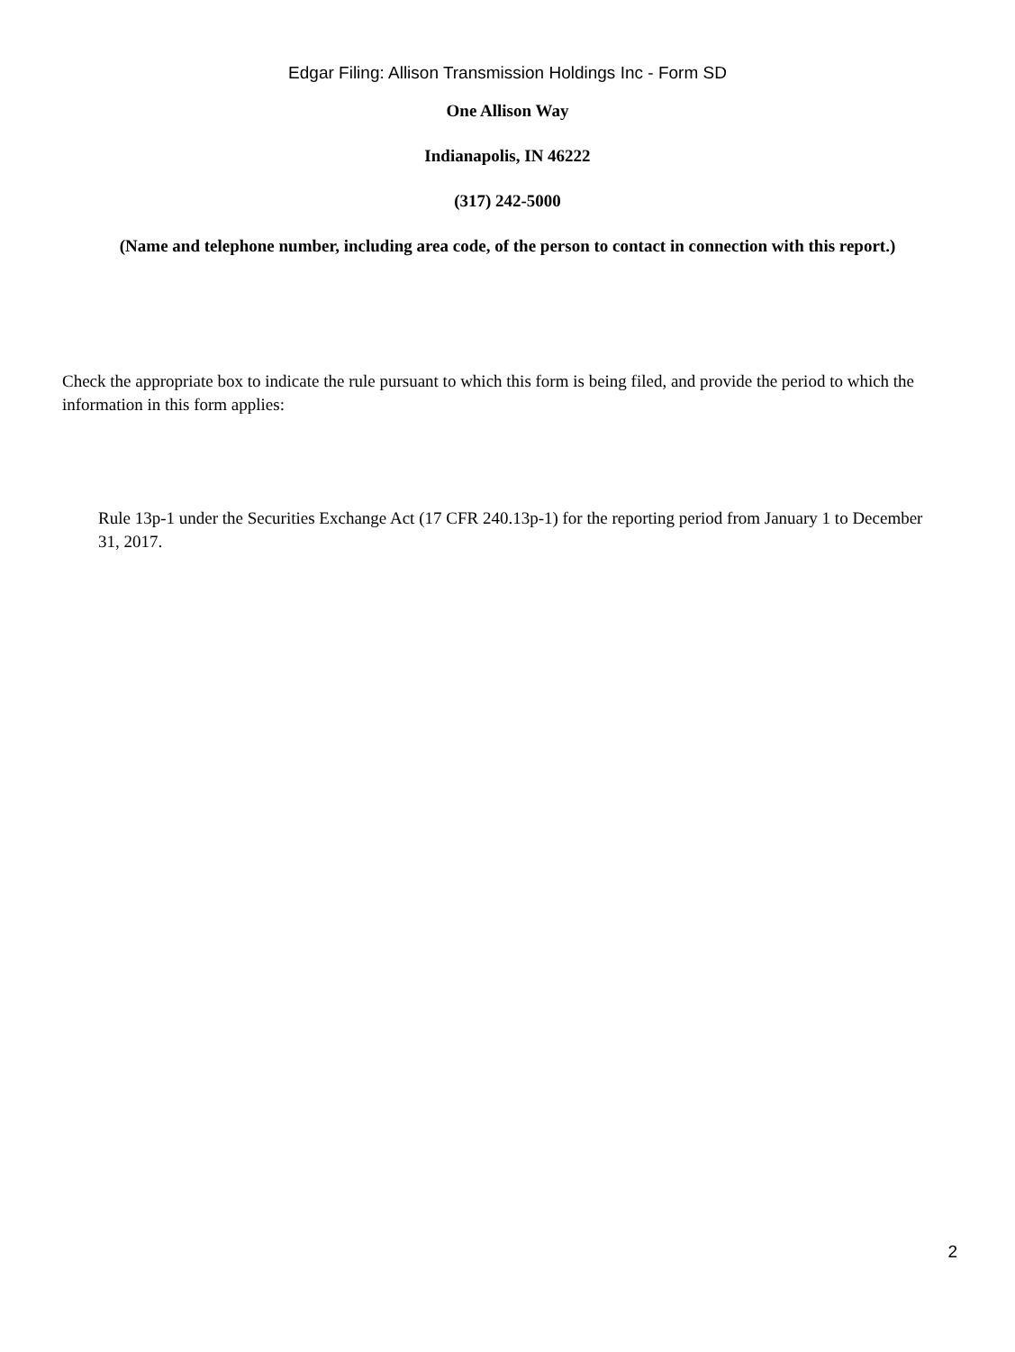Edgar Filing: Allison Transmission Holdings Inc - Form SD
One Allison Way
Indianapolis, IN 46222
(317) 242-5000
(Name and telephone number, including area code, of the person to contact in connection with this report.)
Check the appropriate box to indicate the rule pursuant to which this form is being filed, and provide the period to which the information in this form applies:
Rule 13p-1 under the Securities Exchange Act (17 CFR 240.13p-1) for the reporting period from January 1 to December 31, 2017.
2